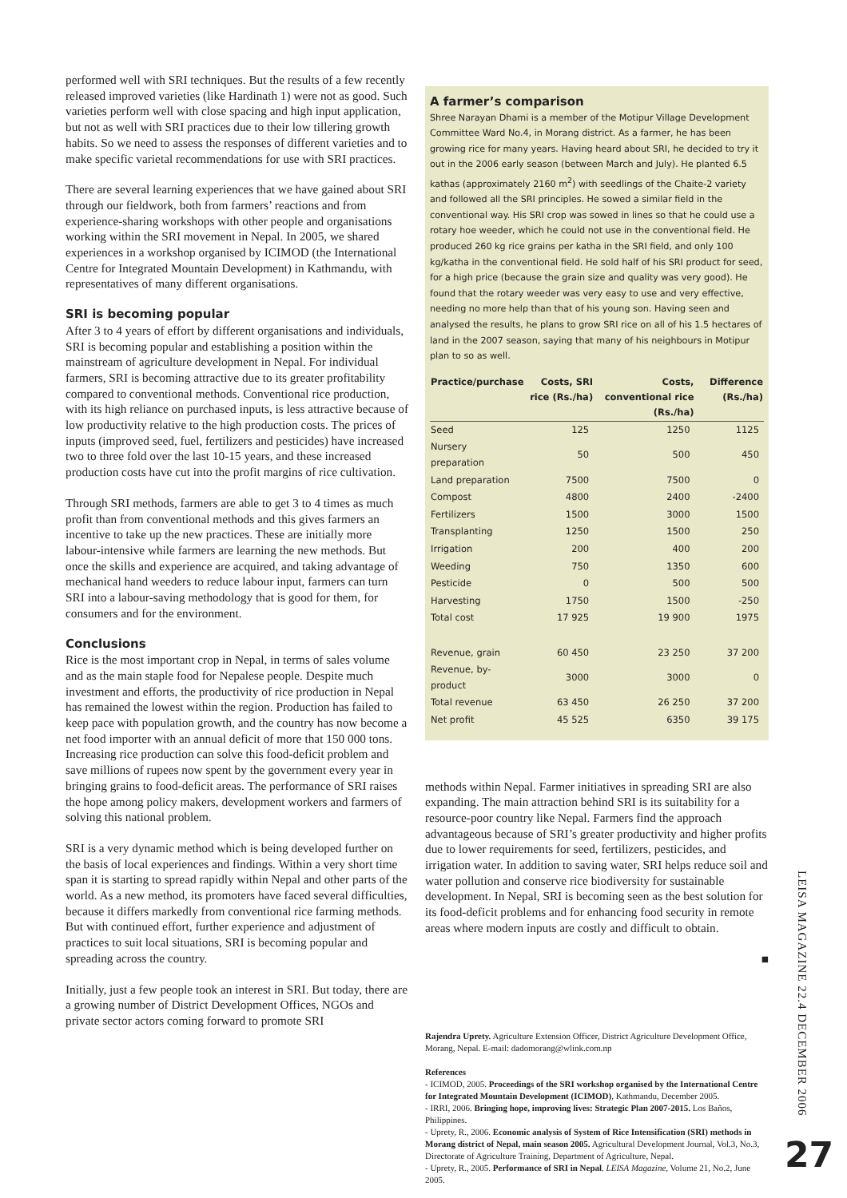performed well with SRI techniques. But the results of a few recently released improved varieties (like Hardinath 1) were not as good. Such varieties perform well with close spacing and high input application, but not as well with SRI practices due to their low tillering growth habits. So we need to assess the responses of different varieties and to make specific varietal recommendations for use with SRI practices.
There are several learning experiences that we have gained about SRI through our fieldwork, both from farmers’ reactions and from experience-sharing workshops with other people and organisations working within the SRI movement in Nepal. In 2005, we shared experiences in a workshop organised by ICIMOD (the International Centre for Integrated Mountain Development) in Kathmandu, with representatives of many different organisations.
SRI is becoming popular
After 3 to 4 years of effort by different organisations and individuals, SRI is becoming popular and establishing a position within the mainstream of agriculture development in Nepal. For individual farmers, SRI is becoming attractive due to its greater profitability compared to conventional methods. Conventional rice production, with its high reliance on purchased inputs, is less attractive because of low productivity relative to the high production costs. The prices of inputs (improved seed, fuel, fertilizers and pesticides) have increased two to three fold over the last 10-15 years, and these increased production costs have cut into the profit margins of rice cultivation.
Through SRI methods, farmers are able to get 3 to 4 times as much profit than from conventional methods and this gives farmers an incentive to take up the new practices. These are initially more labour-intensive while farmers are learning the new methods. But once the skills and experience are acquired, and taking advantage of mechanical hand weeders to reduce labour input, farmers can turn SRI into a labour-saving methodology that is good for them, for consumers and for the environment.
Conclusions
Rice is the most important crop in Nepal, in terms of sales volume and as the main staple food for Nepalese people. Despite much investment and efforts, the productivity of rice production in Nepal has remained the lowest within the region. Production has failed to keep pace with population growth, and the country has now become a net food importer with an annual deficit of more that 150 000 tons. Increasing rice production can solve this food-deficit problem and save millions of rupees now spent by the government every year in bringing grains to food-deficit areas. The performance of SRI raises the hope among policy makers, development workers and farmers of solving this national problem.
SRI is a very dynamic method which is being developed further on the basis of local experiences and findings. Within a very short time span it is starting to spread rapidly within Nepal and other parts of the world. As a new method, its promoters have faced several difficulties, because it differs markedly from conventional rice farming methods. But with continued effort, further experience and adjustment of practices to suit local situations, SRI is becoming popular and spreading across the country.
Initially, just a few people took an interest in SRI. But today, there are a growing number of District Development Offices, NGOs and private sector actors coming forward to promote SRI
A farmer’s comparison
Shree Narayan Dhami is a member of the Motipur Village Development Committee Ward No.4, in Morang district. As a farmer, he has been growing rice for many years. Having heard about SRI, he decided to try it out in the 2006 early season (between March and July). He planted 6.5 kathas (approximately 2160 m<sup>2</sup>) with seedlings of the Chaite-2 variety and followed all the SRI principles. He sowed a similar field in the conventional way. His SRI crop was sowed in lines so that he could use a rotary hoe weeder, which he could not use in the conventional field. He produced 260 kg rice grains per katha in the SRI field, and only 100 kg/katha in the conventional field. He sold half of his SRI product for seed, for a high price (because the grain size and quality was very good). He found that the rotary weeder was very easy to use and very effective, needing no more help than that of his young son. Having seen and analysed the results, he plans to grow SRI rice on all of his 1.5 hectares of land in the 2007 season, saying that many of his neighbours in Motipur plan to so as well.
| Practice/purchase | Costs, SRI rice (Rs./ha) | Costs, conventional rice (Rs./ha) | Difference (Rs./ha) |
| --- | --- | --- | --- |
| Seed | 125 | 1250 | 1125 |
| Nursery preparation | 50 | 500 | 450 |
| Land preparation | 7500 | 7500 | 0 |
| Compost | 4800 | 2400 | -2400 |
| Fertilizers | 1500 | 3000 | 1500 |
| Transplanting | 1250 | 1500 | 250 |
| Irrigation | 200 | 400 | 200 |
| Weeding | 750 | 1350 | 600 |
| Pesticide | 0 | 500 | 500 |
| Harvesting | 1750 | 1500 | -250 |
| Total cost | 17 925 | 19 900 | 1975 |
| Revenue, grain | 60 450 | 23 250 | 37 200 |
| Revenue, by-product | 3000 | 3000 | 0 |
| Total revenue | 63 450 | 26 250 | 37 200 |
| Net profit | 45 525 | 6350 | 39 175 |
methods within Nepal. Farmer initiatives in spreading SRI are also expanding. The main attraction behind SRI is its suitability for a resource-poor country like Nepal. Farmers find the approach advantageous because of SRI’s greater productivity and higher profits due to lower requirements for seed, fertilizers, pesticides, and irrigation water. In addition to saving water, SRI helps reduce soil and water pollution and conserve rice biodiversity for sustainable development. In Nepal, SRI is becoming seen as the best solution for its food-deficit problems and for enhancing food security in remote areas where modern inputs are costly and difficult to obtain.
■
Rajendra Uprety. Agriculture Extension Officer, District Agriculture Development Office, Morang, Nepal. E-mail: dadomorang@wlink.com.np
References
- ICIMOD, 2005. Proceedings of the SRI workshop organised by the International Centre for Integrated Mountain Development (ICIMOD), Kathmandu, December 2005.
- IRRI, 2006. Bringing hope, improving lives: Strategic Plan 2007-2015. Los Baños, Philippines.
- Uprety, R., 2006. Economic analysis of System of Rice Intensification (SRI) methods in Morang district of Nepal, main season 2005. Agricultural Development Journal, Vol.3, No.3, Directorate of Agriculture Training, Department of Agriculture, Nepal.
- Uprety, R., 2005. Performance of SRI in Nepal. LEISA Magazine, Volume 21, No.2, June 2005.
LEISA MAGAZINE 22.4 DECEMBER 2006
27